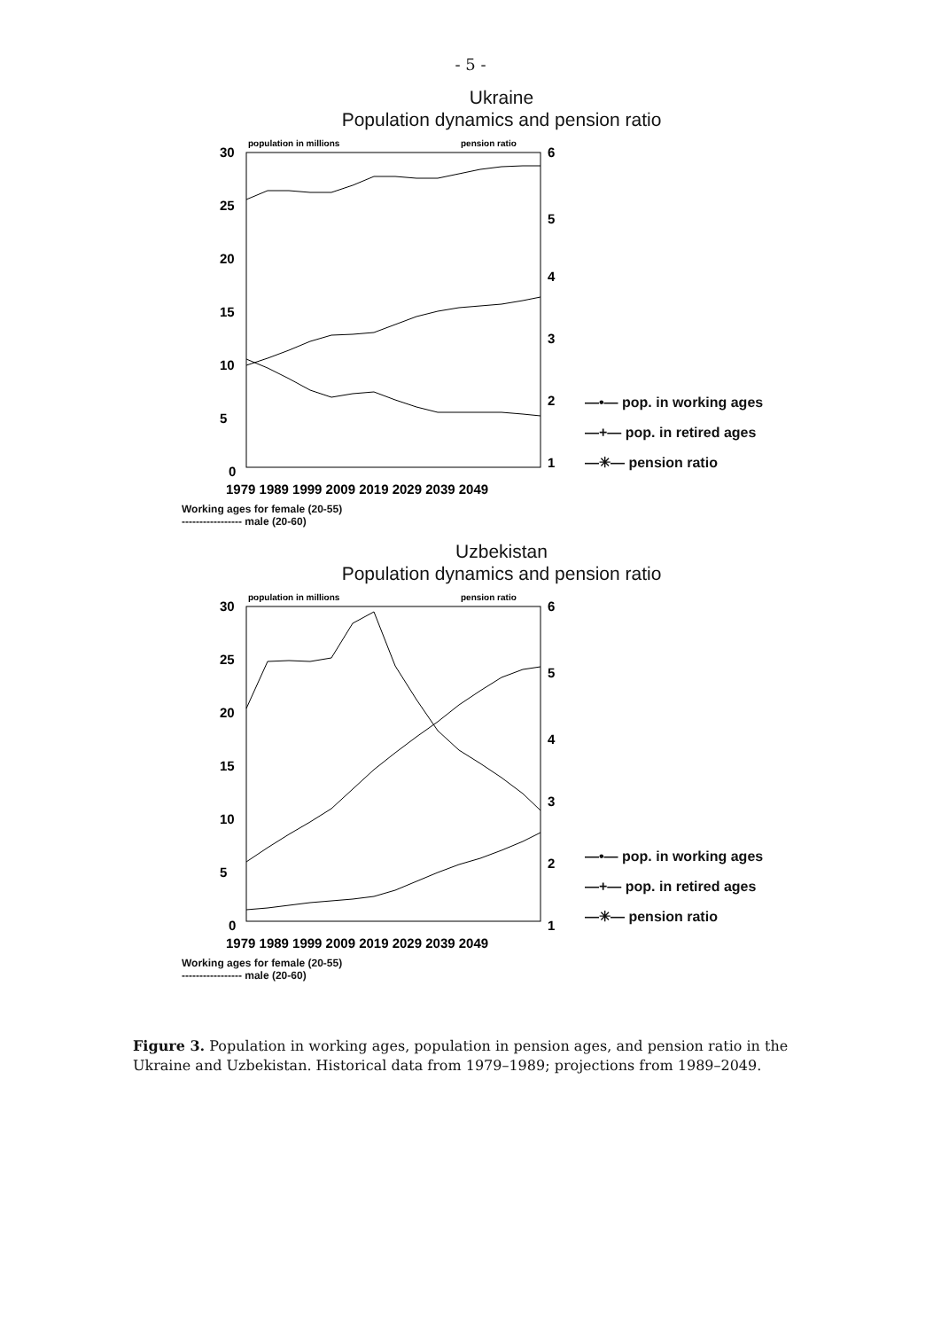- 5 -
Ukraine
Population dynamics and pension ratio
population in millions
pension ratio
30
6
25
5
20
4
15
3
10
2
5
1
0
1979 1989 1999 2009 2019 2029 2039 2049
—•— pop. in working ages
—+— pop. in retired ages
—✳— pension ratio
Working ages for female (20-55)
----------------- male (20-60)
Uzbekistan
Population dynamics and pension ratio
population in millions
pension ratio
30
6
25
5
20
4
15
3
10
2
5
1
0
1979 1989 1999 2009 2019 2029 2039 2049
—•— pop. in working ages
—+— pop. in retired ages
—✳— pension ratio
Working ages for female (20-55)
----------------- male (20-60)
Figure 3. Population in working ages, population in pension ages, and pension ratio in the Ukraine and Uzbekistan. Historical data from 1979–1989; projections from 1989–2049.